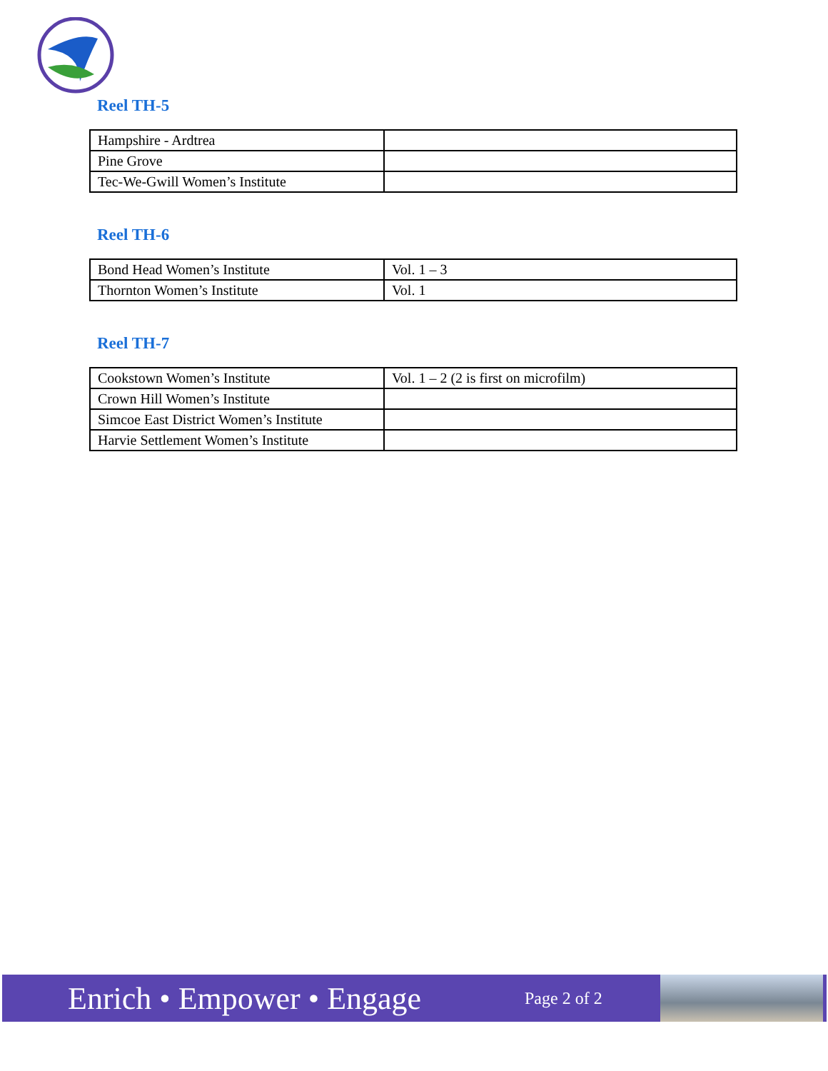Reel TH-5
| Hampshire - Ardtrea | |
| Pine Grove | |
| Tec-We-Gwill Women’s Institute | |
Reel TH-6
| Bond Head Women’s Institute | Vol. 1 – 3 |
| Thornton Women’s Institute | Vol. 1 |
Reel TH-7
| Cookstown Women’s Institute | Vol. 1 – 2 (2 is first on microfilm) |
| Crown Hill Women’s Institute | |
| Simcoe East District Women’s Institute | |
| Harvie Settlement Women’s Institute | |
Enrich • Empower • Engage
Page 2 of 2